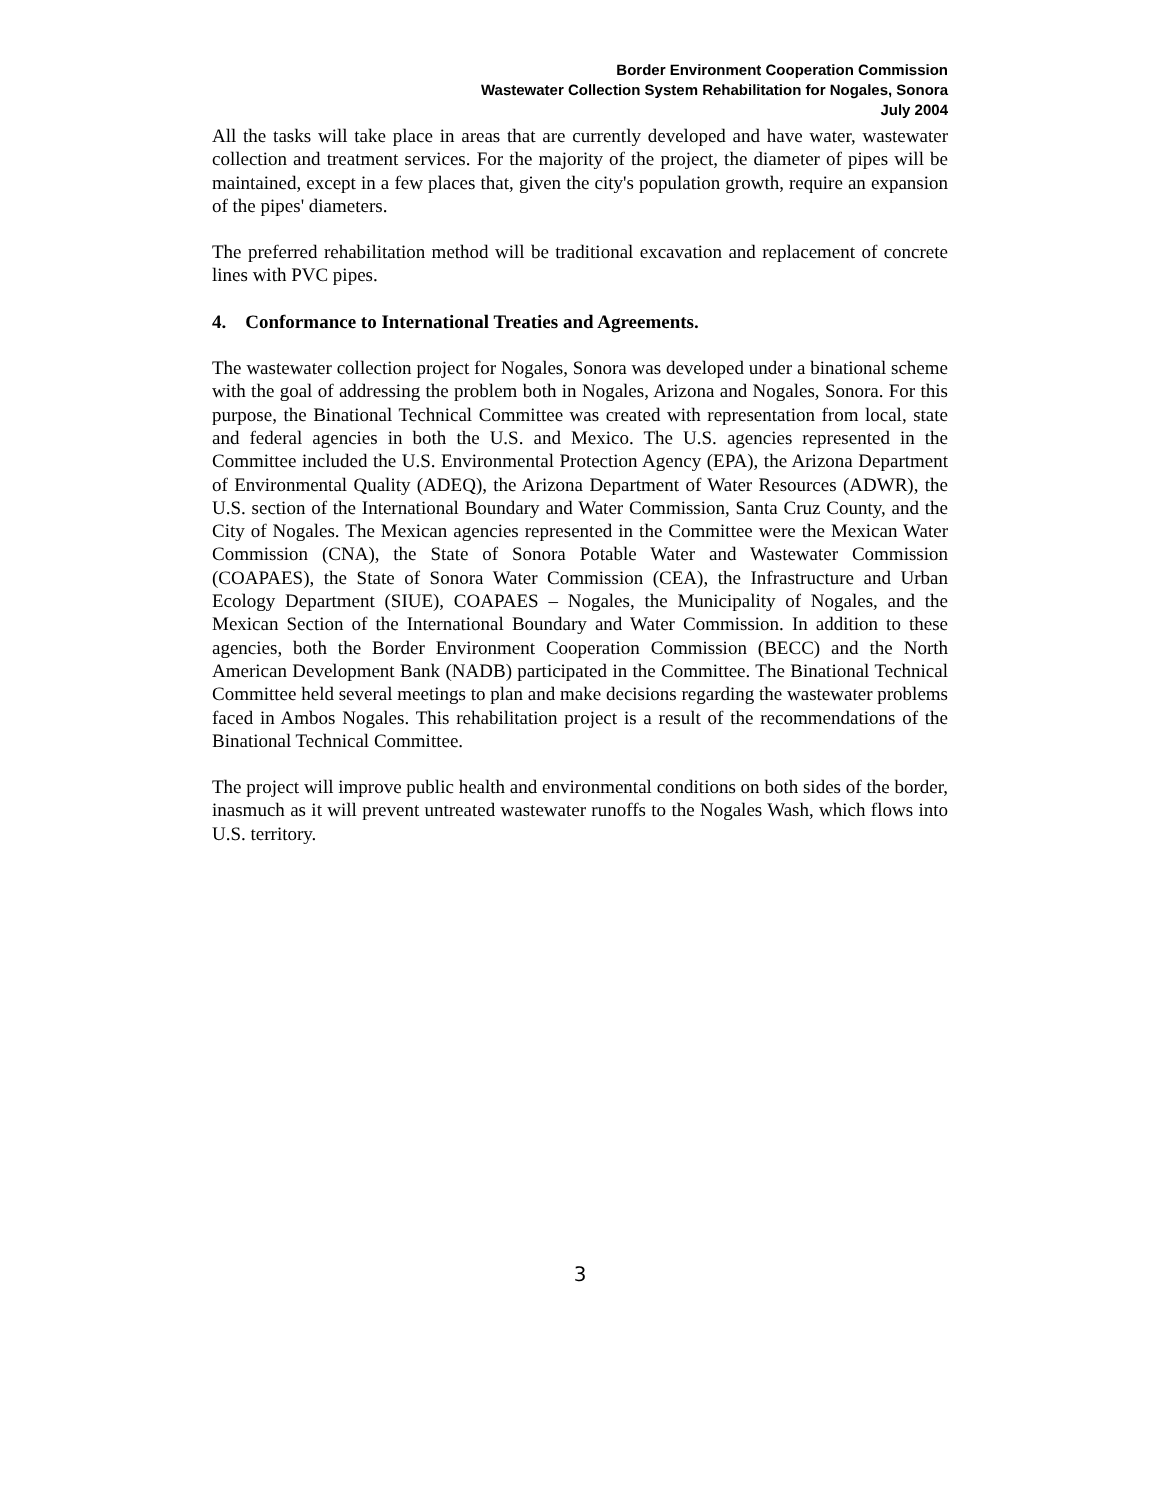Border Environment Cooperation Commission
Wastewater Collection System Rehabilitation for Nogales, Sonora
July 2004
All the tasks will take place in areas that are currently developed and have water, wastewater collection and treatment services. For the majority of the project, the diameter of pipes will be maintained, except in a few places that, given the city's population growth, require an expansion of the pipes' diameters.
The preferred rehabilitation method will be traditional excavation and replacement of concrete lines with PVC pipes.
4. Conformance to International Treaties and Agreements.
The wastewater collection project for Nogales, Sonora was developed under a binational scheme with the goal of addressing the problem both in Nogales, Arizona and Nogales, Sonora. For this purpose, the Binational Technical Committee was created with representation from local, state and federal agencies in both the U.S. and Mexico. The U.S. agencies represented in the Committee included the U.S. Environmental Protection Agency (EPA), the Arizona Department of Environmental Quality (ADEQ), the Arizona Department of Water Resources (ADWR), the U.S. section of the International Boundary and Water Commission, Santa Cruz County, and the City of Nogales. The Mexican agencies represented in the Committee were the Mexican Water Commission (CNA), the State of Sonora Potable Water and Wastewater Commission (COAPAES), the State of Sonora Water Commission (CEA), the Infrastructure and Urban Ecology Department (SIUE), COAPAES – Nogales, the Municipality of Nogales, and the Mexican Section of the International Boundary and Water Commission. In addition to these agencies, both the Border Environment Cooperation Commission (BECC) and the North American Development Bank (NADB) participated in the Committee. The Binational Technical Committee held several meetings to plan and make decisions regarding the wastewater problems faced in Ambos Nogales. This rehabilitation project is a result of the recommendations of the Binational Technical Committee.
The project will improve public health and environmental conditions on both sides of the border, inasmuch as it will prevent untreated wastewater runoffs to the Nogales Wash, which flows into U.S. territory.
3